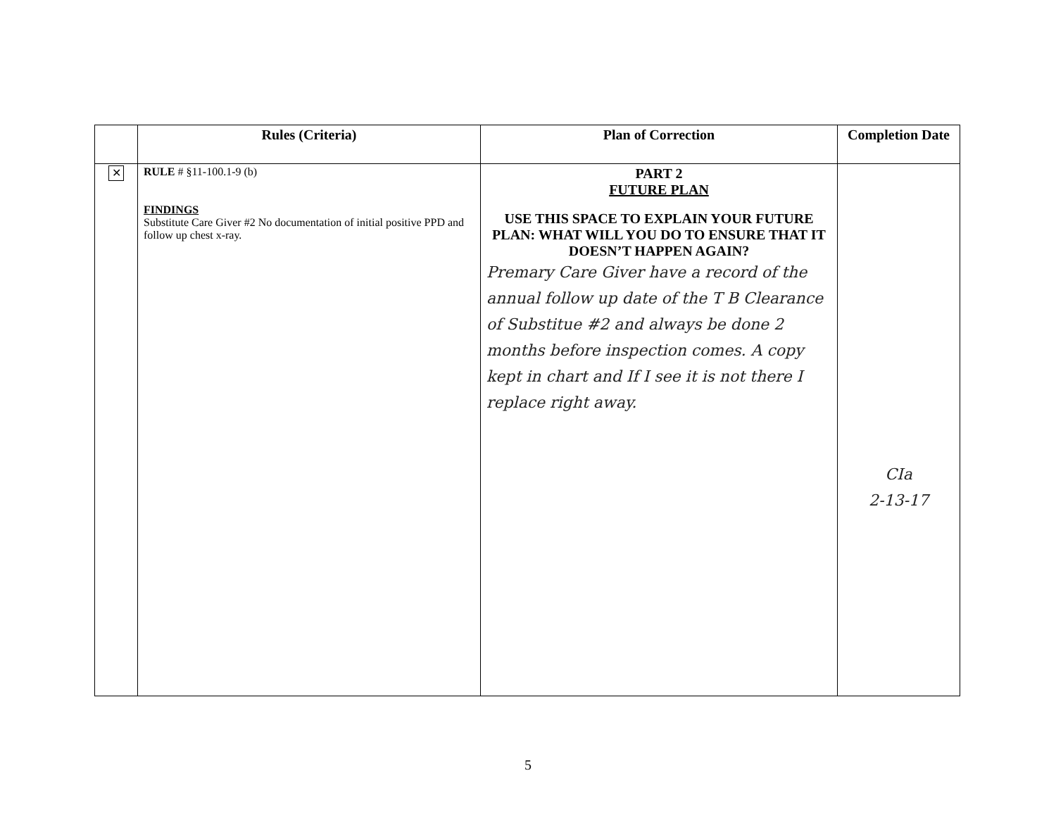| | Rules (Criteria) | Plan of Correction | Completion Date |
| --- | --- | --- | --- |
| ✕ | RULE # §11-100.1-9 (b) FINDINGS Substitute Care Giver #2 No documentation of initial positive PPD and follow up chest x-ray. | PART 2 FUTURE PLAN USE THIS SPACE TO EXPLAIN YOUR FUTURE PLAN: WHAT WILL YOU DO TO ENSURE THAT IT DOESN’T HAPPEN AGAIN? Premary Care Giver have a record of the annual follow up date of the T B Clearance of Substitue #2 and always be done 2 months before inspection comes. A copy kept in chart and If I see it is not there I replace right away. | CIa 2-13-17 |
5